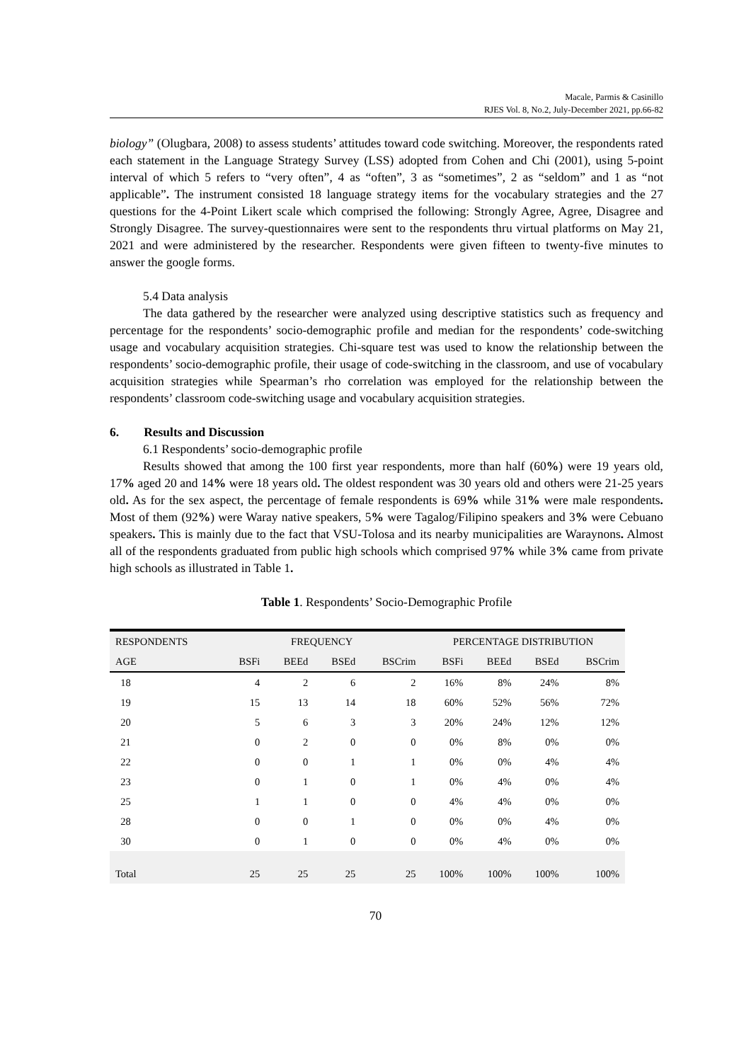Macale, Parmis & Casinillo
RJES Vol. 8, No.2, July-December 2021, pp.66-82
biology” (Olugbara, 2008) to assess students’ attitudes toward code switching. Moreover, the respondents rated each statement in the Language Strategy Survey (LSS) adopted from Cohen and Chi (2001), using 5-point interval of which 5 refers to “very often”, 4 as “often”, 3 as “sometimes”, 2 as “seldom” and 1 as “not applicable”. The instrument consisted 18 language strategy items for the vocabulary strategies and the 27 questions for the 4-Point Likert scale which comprised the following: Strongly Agree, Agree, Disagree and Strongly Disagree. The survey-questionnaires were sent to the respondents thru virtual platforms on May 21, 2021 and were administered by the researcher. Respondents were given fifteen to twenty-five minutes to answer the google forms.
5.4 Data analysis
The data gathered by the researcher were analyzed using descriptive statistics such as frequency and percentage for the respondents’ socio-demographic profile and median for the respondents’ code-switching usage and vocabulary acquisition strategies. Chi-square test was used to know the relationship between the respondents’ socio-demographic profile, their usage of code-switching in the classroom, and use of vocabulary acquisition strategies while Spearman’s rho correlation was employed for the relationship between the respondents’ classroom code-switching usage and vocabulary acquisition strategies.
6. Results and Discussion
6.1 Respondents’ socio-demographic profile
Results showed that among the 100 first year respondents, more than half (60%) were 19 years old, 17% aged 20 and 14% were 18 years old. The oldest respondent was 30 years old and others were 21-25 years old. As for the sex aspect, the percentage of female respondents is 69% while 31% were male respondents. Most of them (92%) were Waray native speakers, 5% were Tagalog/Filipino speakers and 3% were Cebuano speakers. This is mainly due to the fact that VSU-Tolosa and its nearby municipalities are Waraynons. Almost all of the respondents graduated from public high schools which comprised 97% while 3% came from private high schools as illustrated in Table 1.
Table 1. Respondents’ Socio-Demographic Profile
| RESPONDENTS | FREQUENCY | | | | PERCENTAGE DISTRIBUTION | | | |
| --- | --- | --- | --- | --- | --- | --- | --- | --- |
| AGE | BSFi | BEEd | BSEd | BSCrim | BSFi | BEEd | BSEd | BSCrim |
| 18 | 4 | 2 | 6 | 2 | 16% | 8% | 24% | 8% |
| 19 | 15 | 13 | 14 | 18 | 60% | 52% | 56% | 72% |
| 20 | 5 | 6 | 3 | 3 | 20% | 24% | 12% | 12% |
| 21 | 0 | 2 | 0 | 0 | 0% | 8% | 0% | 0% |
| 22 | 0 | 0 | 1 | 1 | 0% | 0% | 4% | 4% |
| 23 | 0 | 1 | 0 | 1 | 0% | 4% | 0% | 4% |
| 25 | 1 | 1 | 0 | 0 | 4% | 4% | 0% | 0% |
| 28 | 0 | 0 | 1 | 0 | 0% | 0% | 4% | 0% |
| 30 | 0 | 1 | 0 | 0 | 0% | 4% | 0% | 0% |
| Total | 25 | 25 | 25 | 25 | 100% | 100% | 100% | 100% |
70